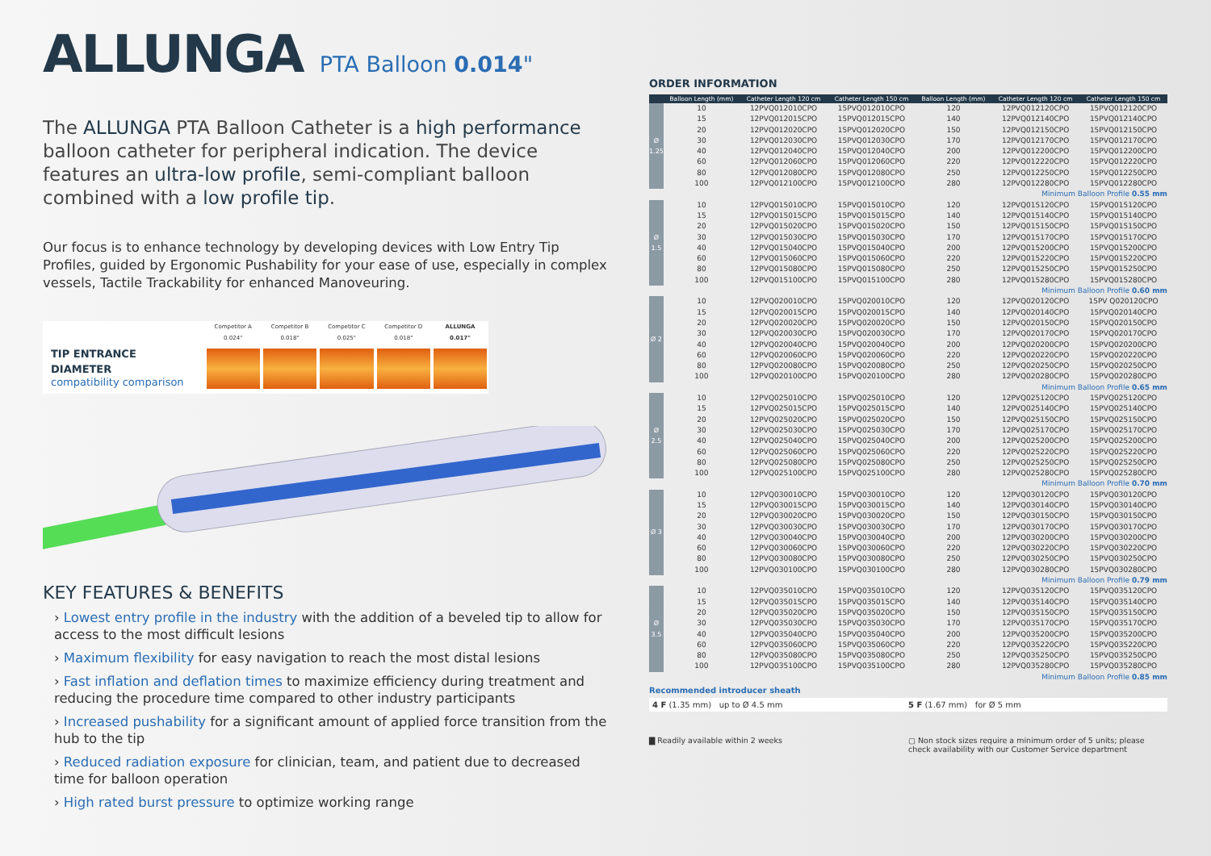ALLUNGA PTA Balloon 0.014"
The ALLUNGA PTA Balloon Catheter is a high performance balloon catheter for peripheral indication. The device features an ultra-low profile, semi-compliant balloon combined with a low profile tip.
Our focus is to enhance technology by developing devices with Low Entry Tip Profiles, guided by Ergonomic Pushability for your ease of use, especially in complex vessels, Tactile Trackability for enhanced Manoveuring.
TIP ENTRANCE DIAMETER
compatibility comparison
| Competitor A | Competitor B | Competitor C | Competitor D | ALLUNGA |
| 0.024" | 0.018" | 0.025" | 0.018" | 0.017" |
KEY FEATURES & BENEFITS
› Lowest entry profile in the industry with the addition of a beveled tip to allow for access to the most difficult lesions
› Maximum flexibility for easy navigation to reach the most distal lesions
› Fast inflation and deflation times to maximize efficiency during treatment and reducing the procedure time compared to other industry participants
› Increased pushability for a significant amount of applied force transition from the hub to the tip
› Reduced radiation exposure for clinician, team, and patient due to decreased time for balloon operation
› High rated burst pressure to optimize working range
ORDER INFORMATION
| | Balloon Length (mm) | Catheter Length 120 cm | Catheter Length 150 cm | Balloon Length (mm) | Catheter Length 120 cm | Catheter Length 150 cm |
| --- | --- | --- | --- | --- | --- | --- |
| Ø 1.25 | 10 | 12PVQ012010CPO | 15PVQ012010CPO | 120 | 12PVQ012120CPO | 15PVQ012120CPO |
| | 15 | 12PVQ012015CPO | 15PVQ012015CPO | 140 | 12PVQ012140CPO | 15PVQ012140CPO |
| | 20 | 12PVQ012020CPO | 15PVQ012020CPO | 150 | 12PVQ012150CPO | 15PVQ012150CPO |
| | 30 | 12PVQ012030CPO | 15PVQ012030CPO | 170 | 12PVQ012170CPO | 15PVQ012170CPO |
| | 40 | 12PVQ012040CPO | 15PVQ012040CPO | 200 | 12PVQ012200CPO | 15PVQ012200CPO |
| | 60 | 12PVQ012060CPO | 15PVQ012060CPO | 220 | 12PVQ012220CPO | 15PVQ012220CPO |
| | 80 | 12PVQ012080CPO | 15PVQ012080CPO | 250 | 12PVQ012250CPO | 15PVQ012250CPO |
| | 100 | 12PVQ012100CPO | 15PVQ012100CPO | 280 | 12PVQ012280CPO | 15PVQ012280CPO |
| Minimum Balloon Profile 0.55 mm | | | | | | |
| Ø 1.5 | 10 | 12PVQ015010CPO | 15PVQ015010CPO | 120 | 12PVQ015120CPO | 15PVQ015120CPO |
| | 15 | 12PVQ015015CPO | 15PVQ015015CPO | 140 | 12PVQ015140CPO | 15PVQ015140CPO |
| | 20 | 12PVQ015020CPO | 15PVQ015020CPO | 150 | 12PVQ015150CPO | 15PVQ015150CPO |
| | 30 | 12PVQ015030CPO | 15PVQ015030CPO | 170 | 12PVQ015170CPO | 15PVQ015170CPO |
| | 40 | 12PVQ015040CPO | 15PVQ015040CPO | 200 | 12PVQ015200CPO | 15PVQ015200CPO |
| | 60 | 12PVQ015060CPO | 15PVQ015060CPO | 220 | 12PVQ015220CPO | 15PVQ015220CPO |
| | 80 | 12PVQ015080CPO | 15PVQ015080CPO | 250 | 12PVQ015250CPO | 15PVQ015250CPO |
| | 100 | 12PVQ015100CPO | 15PVQ015100CPO | 280 | 12PVQ015280CPO | 15PVQ015280CPO |
| Minimum Balloon Profile 0.60 mm | | | | | | |
| Ø 2 | 10 | 12PVQ020010CPO | 15PVQ020010CPO | 120 | 12PVQ020120CPO | 15PV Q020120CPO |
| | 15 | 12PVQ020015CPO | 15PVQ020015CPO | 140 | 12PVQ020140CPO | 15PVQ020140CPO |
| | 20 | 12PVQ020020CPO | 15PVQ020020CPO | 150 | 12PVQ020150CPO | 15PVQ020150CPO |
| | 30 | 12PVQ020030CPO | 15PVQ020030CPO | 170 | 12PVQ020170CPO | 15PVQ020170CPO |
| | 40 | 12PVQ020040CPO | 15PVQ020040CPO | 200 | 12PVQ020200CPO | 15PVQ020200CPO |
| | 60 | 12PVQ020060CPO | 15PVQ020060CPO | 220 | 12PVQ020220CPO | 15PVQ020220CPO |
| | 80 | 12PVQ020080CPO | 15PVQ020080CPO | 250 | 12PVQ020250CPO | 15PVQ020250CPO |
| | 100 | 12PVQ020100CPO | 15PVQ020100CPO | 280 | 12PVQ020280CPO | 15PVQ020280CPO |
| Minimum Balloon Profile 0.65 mm | | | | | | |
| Ø 2.5 | 10 | 12PVQ025010CPO | 15PVQ025010CPO | 120 | 12PVQ025120CPO | 15PVQ025120CPO |
| | 15 | 12PVQ025015CPO | 15PVQ025015CPO | 140 | 12PVQ025140CPO | 15PVQ025140CPO |
| | 20 | 12PVQ025020CPO | 15PVQ025020CPO | 150 | 12PVQ025150CPO | 15PVQ025150CPO |
| | 30 | 12PVQ025030CPO | 15PVQ025030CPO | 170 | 12PVQ025170CPO | 15PVQ025170CPO |
| | 40 | 12PVQ025040CPO | 15PVQ025040CPO | 200 | 12PVQ025200CPO | 15PVQ025200CPO |
| | 60 | 12PVQ025060CPO | 15PVQ025060CPO | 220 | 12PVQ025220CPO | 15PVQ025220CPO |
| | 80 | 12PVQ025080CPO | 15PVQ025080CPO | 250 | 12PVQ025250CPO | 15PVQ025250CPO |
| | 100 | 12PVQ025100CPO | 15PVQ025100CPO | 280 | 12PVQ025280CPO | 15PVQ025280CPO |
| Minimum Balloon Profile 0.70 mm | | | | | | |
| Ø 3 | 10 | 12PVQ030010CPO | 15PVQ030010CPO | 120 | 12PVQ030120CPO | 15PVQ030120CPO |
| | 15 | 12PVQ030015CPO | 15PVQ030015CPO | 140 | 12PVQ030140CPO | 15PVQ030140CPO |
| | 20 | 12PVQ030020CPO | 15PVQ030020CPO | 150 | 12PVQ030150CPO | 15PVQ030150CPO |
| | 30 | 12PVQ030030CPO | 15PVQ030030CPO | 170 | 12PVQ030170CPO | 15PVQ030170CPO |
| | 40 | 12PVQ030040CPO | 15PVQ030040CPO | 200 | 12PVQ030200CPO | 15PVQ030200CPO |
| | 60 | 12PVQ030060CPO | 15PVQ030060CPO | 220 | 12PVQ030220CPO | 15PVQ030220CPO |
| | 80 | 12PVQ030080CPO | 15PVQ030080CPO | 250 | 12PVQ030250CPO | 15PVQ030250CPO |
| | 100 | 12PVQ030100CPO | 15PVQ030100CPO | 280 | 12PVQ030280CPO | 15PVQ030280CPO |
| Minimum Balloon Profile 0.79 mm | | | | | | |
| Ø 3.5 | 10 | 12PVQ035010CPO | 15PVQ035010CPO | 120 | 12PVQ035120CPO | 15PVQ035120CPO |
| | 15 | 12PVQ035015CPO | 15PVQ035015CPO | 140 | 12PVQ035140CPO | 15PVQ035140CPO |
| | 20 | 12PVQ035020CPO | 15PVQ035020CPO | 150 | 12PVQ035150CPO | 15PVQ035150CPO |
| | 30 | 12PVQ035030CPO | 15PVQ035030CPO | 170 | 12PVQ035170CPO | 15PVQ035170CPO |
| | 40 | 12PVQ035040CPO | 15PVQ035040CPO | 200 | 12PVQ035200CPO | 15PVQ035200CPO |
| | 60 | 12PVQ035060CPO | 15PVQ035060CPO | 220 | 12PVQ035220CPO | 15PVQ035220CPO |
| | 80 | 12PVQ035080CPO | 15PVQ035080CPO | 250 | 12PVQ035250CPO | 15PVQ035250CPO |
| | 100 | 12PVQ035100CPO | 15PVQ035100CPO | 280 | 12PVQ035280CPO | 15PVQ035280CPO |
| Minimum Balloon Profile 0.85 mm | | | | | | |
Recommended introducer sheath
4 F (1.35 mm) up to Ø 4.5 mm 5 F (1.67 mm) for Ø 5 mm
▇ Readily available within 2 weeks
▢ Non stock sizes require a minimum order of 5 units; please check availability with our Customer Service department